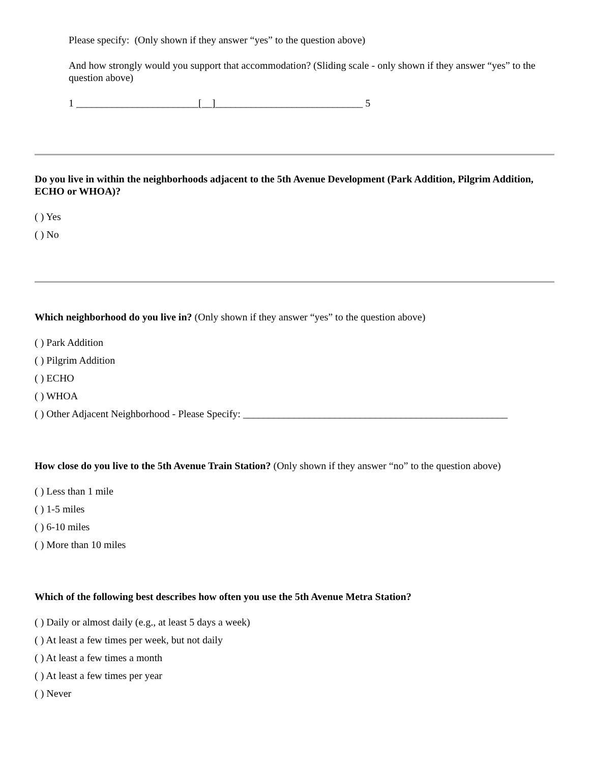Please specify: (Only shown if they answer “yes” to the question above)
And how strongly would you support that accommodation? (Sliding scale - only shown if they answer “yes” to the question above)
1 ________________________[__]_____________________________ 5
Do you live in within the neighborhoods adjacent to the 5th Avenue Development (Park Addition, Pilgrim Addition, ECHO or WHOA)?
( ) Yes
( ) No
Which neighborhood do you live in? (Only shown if they answer “yes” to the question above)
( ) Park Addition
( ) Pilgrim Addition
( ) ECHO
( ) WHOA
( ) Other Adjacent Neighborhood - Please Specify: ____________________________________________________
How close do you live to the 5th Avenue Train Station? (Only shown if they answer “no” to the question above)
( ) Less than 1 mile
( ) 1-5 miles
( ) 6-10 miles
( ) More than 10 miles
Which of the following best describes how often you use the 5th Avenue Metra Station?
( ) Daily or almost daily (e.g., at least 5 days a week)
( ) At least a few times per week, but not daily
( ) At least a few times a month
( ) At least a few times per year
( ) Never